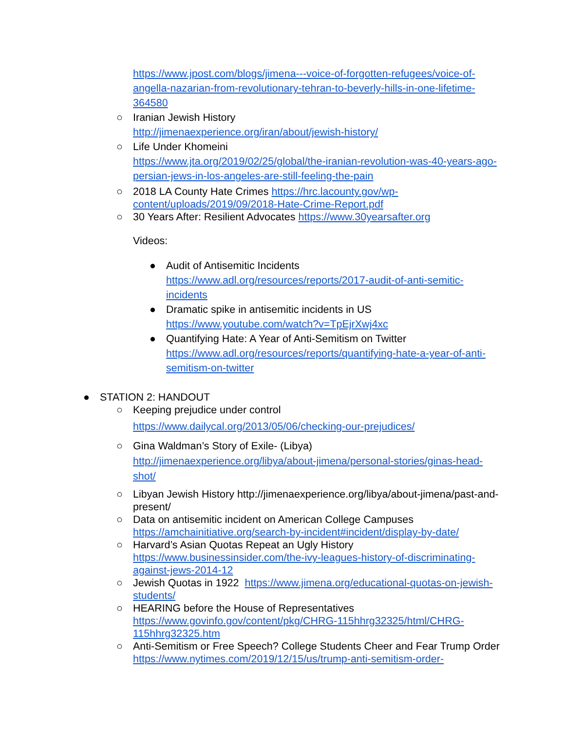https://www.jpost.com/blogs/jimena---voice-of-forgotten-refugees/voice-of-angella-nazarian-from-revolutionary-tehran-to-beverly-hills-in-one-lifetime-364580
○ Iranian Jewish History
http://jimenaexperience.org/iran/about/jewish-history/
○ Life Under Khomeini
https://www.jta.org/2019/02/25/global/the-iranian-revolution-was-40-years-ago-persian-jews-in-los-angeles-are-still-feeling-the-pain
○ 2018 LA County Hate Crimes https://hrc.lacounty.gov/wp-content/uploads/2019/09/2018-Hate-Crime-Report.pdf
○ 30 Years After: Resilient Advocates https://www.30yearsafter.org
Videos:
● Audit of Antisemitic Incidents
https://www.adl.org/resources/reports/2017-audit-of-anti-semitic-incidents
● Dramatic spike in antisemitic incidents in US
https://www.youtube.com/watch?v=TpEjrXwj4xc
● Quantifying Hate: A Year of Anti-Semitism on Twitter
https://www.adl.org/resources/reports/quantifying-hate-a-year-of-anti-semitism-on-twitter
● STATION 2: HANDOUT
○ Keeping prejudice under control
https://www.dailycal.org/2013/05/06/checking-our-prejudices/
○ Gina Waldman’s Story of Exile- (Libya)
http://jimenaexperience.org/libya/about-jimena/personal-stories/ginas-head-shot/
○ Libyan Jewish History http://jimenaexperience.org/libya/about-jimena/past-and-present/
○ Data on antisemitic incident on American College Campuses https://amchainitiative.org/search-by-incident#incident/display-by-date/
○ Harvard’s Asian Quotas Repeat an Ugly History https://www.businessinsider.com/the-ivy-leagues-history-of-discriminating-against-jews-2014-12
○ Jewish Quotas in 1922 https://www.jimena.org/educational-quotas-on-jewish-students/
○ HEARING before the House of Representatives https://www.govinfo.gov/content/pkg/CHRG-115hhrg32325/html/CHRG-115hhrg32325.htm
○ Anti-Semitism or Free Speech? College Students Cheer and Fear Trump Order https://www.nytimes.com/2019/12/15/us/trump-anti-semitism-order-